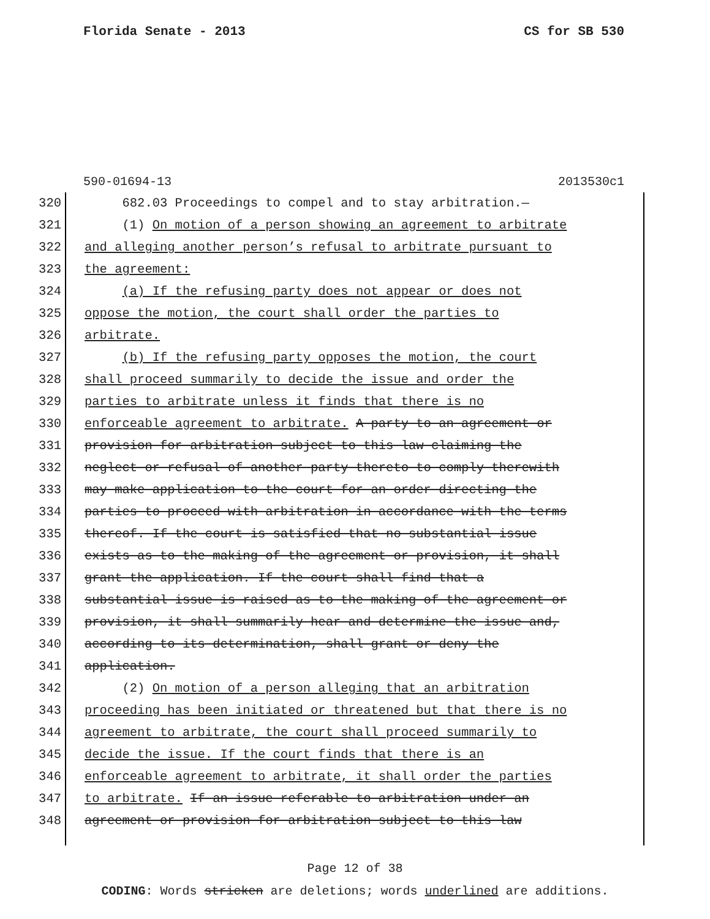Florida Senate - 2013 CS for SB 530
590-01694-13 2013530c1
320 682.03 Proceedings to compel and to stay arbitration.—
321 (1) On motion of a person showing an agreement to arbitrate
322 and alleging another person’s refusal to arbitrate pursuant to
323 the agreement:
324 (a) If the refusing party does not appear or does not
325 oppose the motion, the court shall order the parties to
326 arbitrate.
327 (b) If the refusing party opposes the motion, the court
328 shall proceed summarily to decide the issue and order the
329 parties to arbitrate unless it finds that there is no
330 enforceable agreement to arbitrate. A party to an agreement or
331 provision for arbitration subject to this law claiming the
332 neglect or refusal of another party thereto to comply therewith
333 may make application to the court for an order directing the
334 parties to proceed with arbitration in accordance with the terms
335 thereof. If the court is satisfied that no substantial issue
336 exists as to the making of the agreement or provision, it shall
337 grant the application. If the court shall find that a
338 substantial issue is raised as to the making of the agreement or
339 provision, it shall summarily hear and determine the issue and,
340 according to its determination, shall grant or deny the
341 application.
342 (2) On motion of a person alleging that an arbitration
343 proceeding has been initiated or threatened but that there is no
344 agreement to arbitrate, the court shall proceed summarily to
345 decide the issue. If the court finds that there is an
346 enforceable agreement to arbitrate, it shall order the parties
347 to arbitrate. If an issue referable to arbitration under an
348 agreement or provision for arbitration subject to this law
Page 12 of 38
CODING: Words stricken are deletions; words underlined are additions.